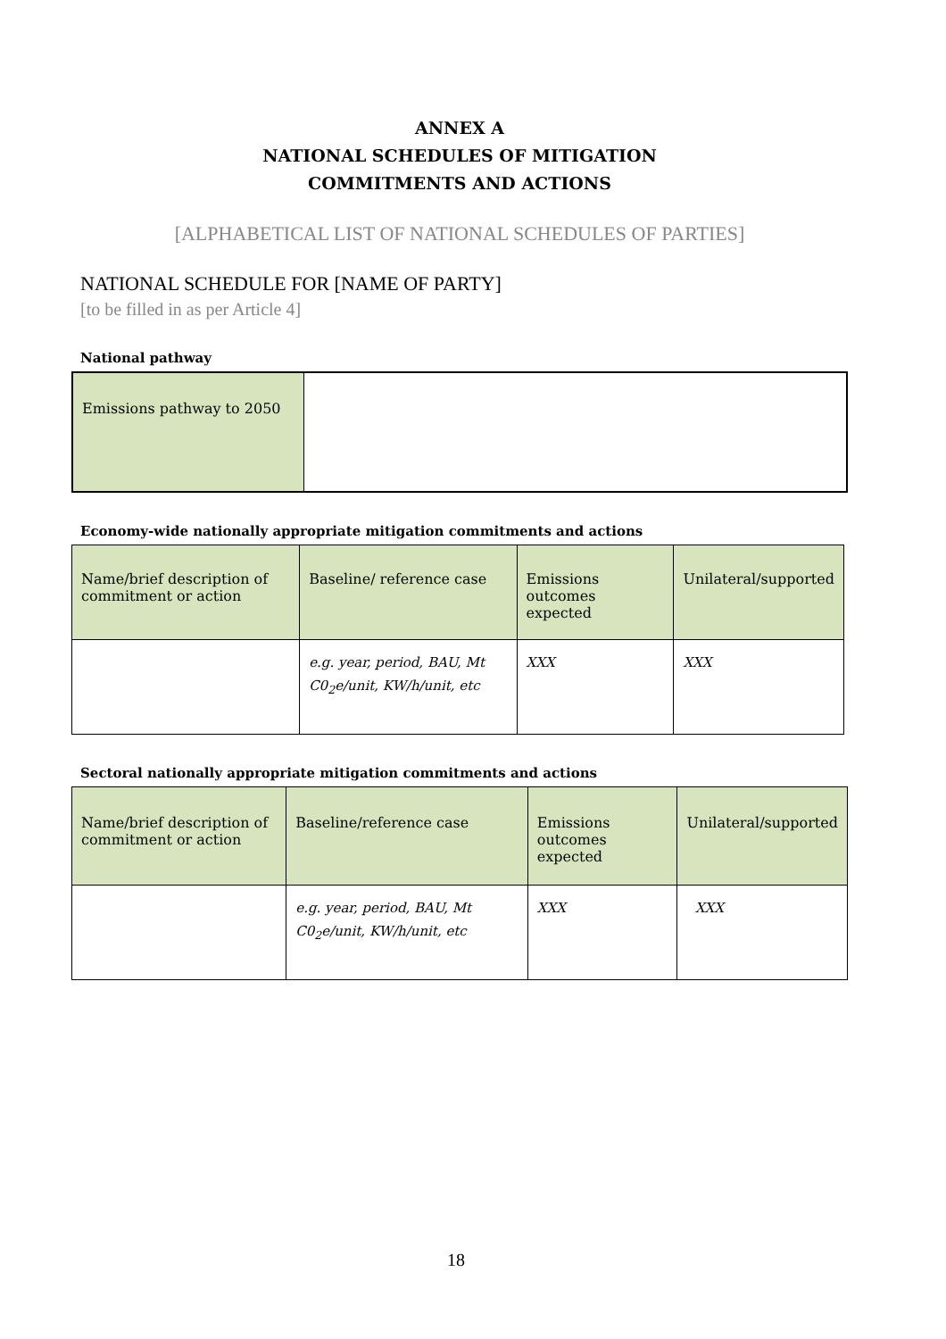ANNEX A
NATIONAL SCHEDULES OF MITIGATION
COMMITMENTS AND ACTIONS
[ALPHABETICAL LIST OF NATIONAL SCHEDULES OF PARTIES]
NATIONAL SCHEDULE FOR [NAME OF PARTY]
[to be filled in as per Article 4]
National pathway
| Emissions pathway to 2050 | |
Economy-wide nationally appropriate mitigation commitments and actions
| Name/brief description of commitment or action | Baseline/ reference case | Emissions outcomes expected | Unilateral/supported |
| | e.g. year, period, BAU, Mt C0<sub>2</sub>e/unit, KW/h/unit, etc | XXX | XXX |
Sectoral nationally appropriate mitigation commitments and actions
| Name/brief description of commitment or action | Baseline/reference case | Emissions outcomes expected | Unilateral/supported |
| | e.g. year, period, BAU, Mt C0<sub>2</sub>e/unit, KW/h/unit, etc | XXX | XXX |
18